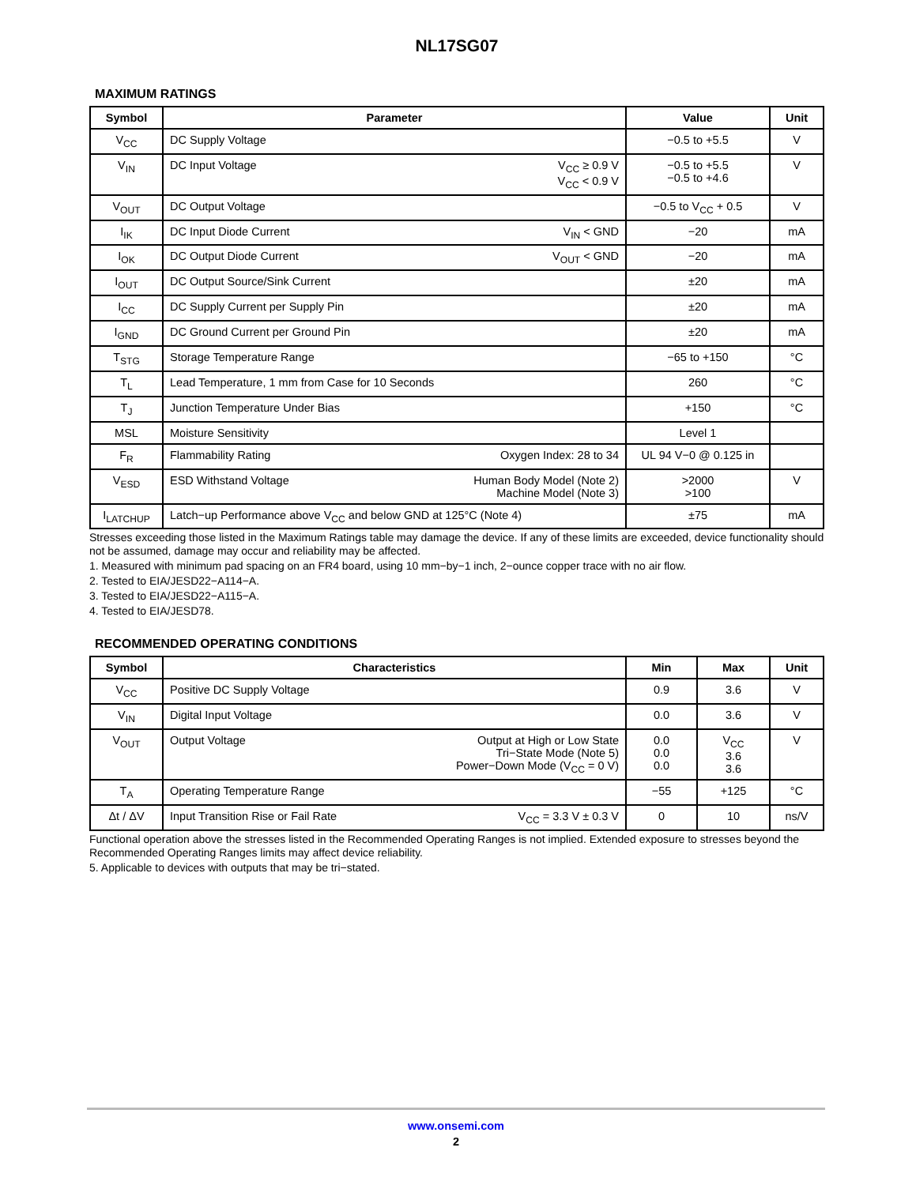NL17SG07
MAXIMUM RATINGS
| Symbol | Parameter | Value | Unit |
| --- | --- | --- | --- |
| V<sub>CC</sub> | DC Supply Voltage | −0.5 to +5.5 | V |
| V<sub>IN</sub> | DC Input Voltage V<sub>CC</sub> ≥ 0.9 V V<sub>CC</sub> < 0.9 V | −0.5 to +5.5 −0.5 to +4.6 | V |
| V<sub>OUT</sub> | DC Output Voltage | −0.5 to V<sub>CC</sub> + 0.5 | V |
| I<sub>IK</sub> | DC Input Diode Current V<sub>IN</sub> < GND | −20 | mA |
| I<sub>OK</sub> | DC Output Diode Current V<sub>OUT</sub> < GND | −20 | mA |
| I<sub>OUT</sub> | DC Output Source/Sink Current | ±20 | mA |
| I<sub>CC</sub> | DC Supply Current per Supply Pin | ±20 | mA |
| I<sub>GND</sub> | DC Ground Current per Ground Pin | ±20 | mA |
| T<sub>STG</sub> | Storage Temperature Range | −65 to +150 | °C |
| T<sub>L</sub> | Lead Temperature, 1 mm from Case for 10 Seconds | 260 | °C |
| T<sub>J</sub> | Junction Temperature Under Bias | +150 | °C |
| MSL | Moisture Sensitivity | Level 1 | |
| F<sub>R</sub> | Flammability Rating Oxygen Index: 28 to 34 | UL 94 V−0 @ 0.125 in | |
| V<sub>ESD</sub> | ESD Withstand Voltage Human Body Model (Note 2) Machine Model (Note 3) | >2000 >100 | V |
| I<sub>LATCHUP</sub> | Latch−up Performance above V<sub>CC</sub> and below GND at 125°C (Note 4) | ±75 | mA |
Stresses exceeding those listed in the Maximum Ratings table may damage the device. If any of these limits are exceeded, device functionality should not be assumed, damage may occur and reliability may be affected.
1. Measured with minimum pad spacing on an FR4 board, using 10 mm−by−1 inch, 2−ounce copper trace with no air flow.
2. Tested to EIA/JESD22−A114−A.
3. Tested to EIA/JESD22−A115−A.
4. Tested to EIA/JESD78.
RECOMMENDED OPERATING CONDITIONS
| Symbol | Characteristics | Min | Max | Unit |
| --- | --- | --- | --- | --- |
| V<sub>CC</sub> | Positive DC Supply Voltage | 0.9 | 3.6 | V |
| V<sub>IN</sub> | Digital Input Voltage | 0.0 | 3.6 | V |
| V<sub>OUT</sub> | Output Voltage Output at High or Low State Tri−State Mode (Note 5) Power−Down Mode (V<sub>CC</sub> = 0 V) | 0.0 0.0 0.0 | V<sub>CC</sub> 3.6 3.6 | V |
| T<sub>A</sub> | Operating Temperature Range | −55 | +125 | °C |
| Δt / ΔV | Input Transition Rise or Fail Rate V<sub>CC</sub> = 3.3 V ± 0.3 V | 0 | 10 | ns/V |
Functional operation above the stresses listed in the Recommended Operating Ranges is not implied. Extended exposure to stresses beyond the Recommended Operating Ranges limits may affect device reliability.
5. Applicable to devices with outputs that may be tri−stated.
www.onsemi.com
2